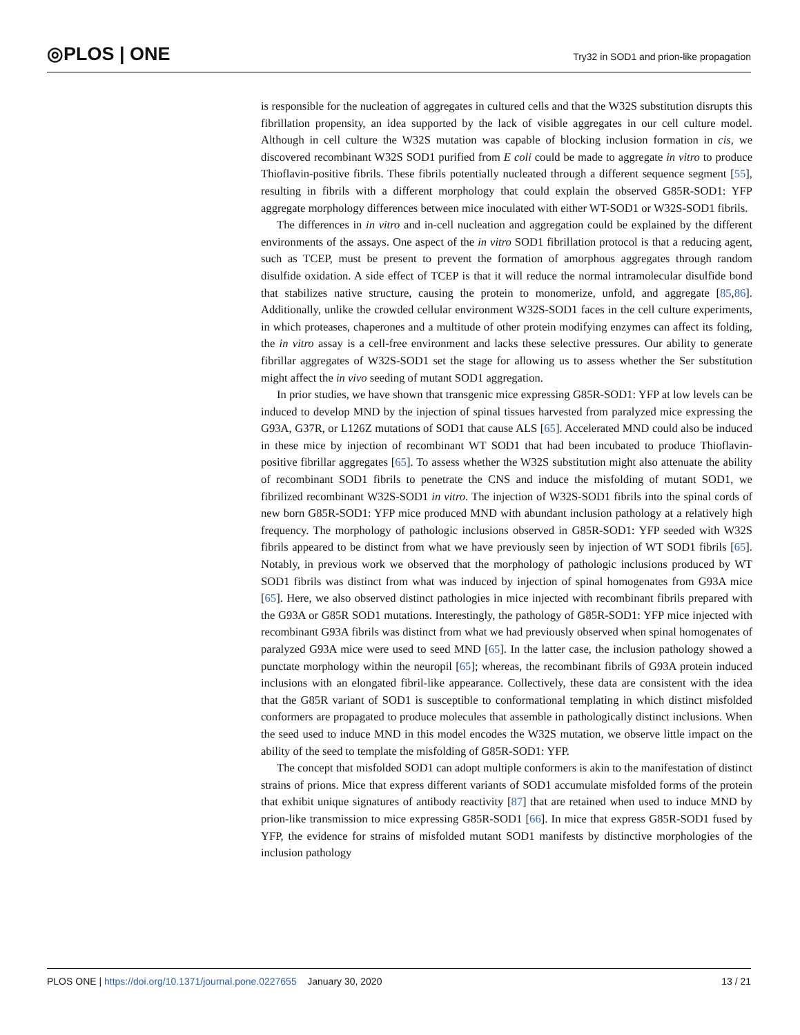◎PLOS | ONE
Try32 in SOD1 and prion-like propagation
is responsible for the nucleation of aggregates in cultured cells and that the W32S substitution disrupts this fibrillation propensity, an idea supported by the lack of visible aggregates in our cell culture model. Although in cell culture the W32S mutation was capable of blocking inclusion formation in cis, we discovered recombinant W32S SOD1 purified from E coli could be made to aggregate in vitro to produce Thioflavin-positive fibrils. These fibrils potentially nucleated through a different sequence segment [55], resulting in fibrils with a different morphology that could explain the observed G85R-SOD1: YFP aggregate morphology differences between mice inoculated with either WT-SOD1 or W32S-SOD1 fibrils.
The differences in in vitro and in-cell nucleation and aggregation could be explained by the different environments of the assays. One aspect of the in vitro SOD1 fibrillation protocol is that a reducing agent, such as TCEP, must be present to prevent the formation of amorphous aggregates through random disulfide oxidation. A side effect of TCEP is that it will reduce the normal intramolecular disulfide bond that stabilizes native structure, causing the protein to monomerize, unfold, and aggregate [85,86]. Additionally, unlike the crowded cellular environment W32S-SOD1 faces in the cell culture experiments, in which proteases, chaperones and a multitude of other protein modifying enzymes can affect its folding, the in vitro assay is a cell-free environment and lacks these selective pressures. Our ability to generate fibrillar aggregates of W32S-SOD1 set the stage for allowing us to assess whether the Ser substitution might affect the in vivo seeding of mutant SOD1 aggregation.
In prior studies, we have shown that transgenic mice expressing G85R-SOD1: YFP at low levels can be induced to develop MND by the injection of spinal tissues harvested from paralyzed mice expressing the G93A, G37R, or L126Z mutations of SOD1 that cause ALS [65]. Accelerated MND could also be induced in these mice by injection of recombinant WT SOD1 that had been incubated to produce Thioflavin-positive fibrillar aggregates [65]. To assess whether the W32S substitution might also attenuate the ability of recombinant SOD1 fibrils to penetrate the CNS and induce the misfolding of mutant SOD1, we fibrilized recombinant W32S-SOD1 in vitro. The injection of W32S-SOD1 fibrils into the spinal cords of new born G85R-SOD1: YFP mice produced MND with abundant inclusion pathology at a relatively high frequency. The morphology of pathologic inclusions observed in G85R-SOD1: YFP seeded with W32S fibrils appeared to be distinct from what we have previously seen by injection of WT SOD1 fibrils [65]. Notably, in previous work we observed that the morphology of pathologic inclusions produced by WT SOD1 fibrils was distinct from what was induced by injection of spinal homogenates from G93A mice [65]. Here, we also observed distinct pathologies in mice injected with recombinant fibrils prepared with the G93A or G85R SOD1 mutations. Interestingly, the pathology of G85R-SOD1: YFP mice injected with recombinant G93A fibrils was distinct from what we had previously observed when spinal homogenates of paralyzed G93A mice were used to seed MND [65]. In the latter case, the inclusion pathology showed a punctate morphology within the neuropil [65]; whereas, the recombinant fibrils of G93A protein induced inclusions with an elongated fibril-like appearance. Collectively, these data are consistent with the idea that the G85R variant of SOD1 is susceptible to conformational templating in which distinct misfolded conformers are propagated to produce molecules that assemble in pathologically distinct inclusions. When the seed used to induce MND in this model encodes the W32S mutation, we observe little impact on the ability of the seed to template the misfolding of G85R-SOD1: YFP.
The concept that misfolded SOD1 can adopt multiple conformers is akin to the manifestation of distinct strains of prions. Mice that express different variants of SOD1 accumulate misfolded forms of the protein that exhibit unique signatures of antibody reactivity [87] that are retained when used to induce MND by prion-like transmission to mice expressing G85R-SOD1 [66]. In mice that express G85R-SOD1 fused by YFP, the evidence for strains of misfolded mutant SOD1 manifests by distinctive morphologies of the inclusion pathology
PLOS ONE | https://doi.org/10.1371/journal.pone.0227655 January 30, 2020 13 / 21